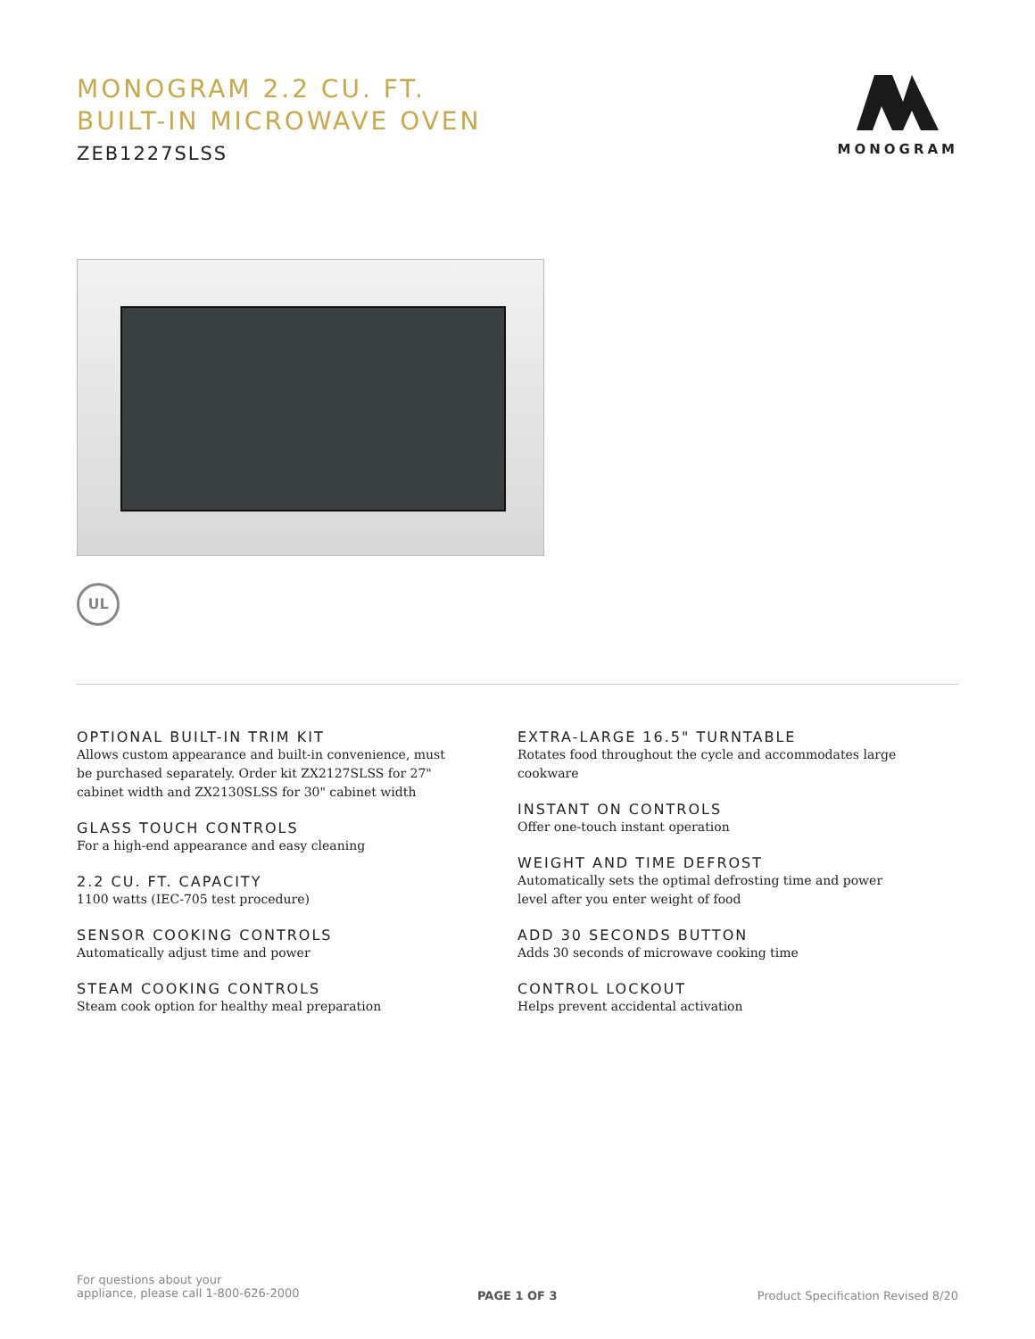MONOGRAM 2.2 CU. FT.
BUILT-IN MICROWAVE OVEN
ZEB1227SLSS
MONOGRAM
UL
OPTIONAL BUILT-IN TRIM KIT
Allows custom appearance and built-in convenience, must be purchased separately. Order kit ZX2127SLSS for 27" cabinet width and ZX2130SLSS for 30" cabinet width
GLASS TOUCH CONTROLS
For a high-end appearance and easy cleaning
2.2 CU. FT. CAPACITY
1100 watts (IEC-705 test procedure)
SENSOR COOKING CONTROLS
Automatically adjust time and power
STEAM COOKING CONTROLS
Steam cook option for healthy meal preparation
EXTRA-LARGE 16.5" TURNTABLE
Rotates food throughout the cycle and accommodates large cookware
INSTANT ON CONTROLS
Offer one-touch instant operation
WEIGHT AND TIME DEFROST
Automatically sets the optimal defrosting time and power level after you enter weight of food
ADD 30 SECONDS BUTTON
Adds 30 seconds of microwave cooking time
CONTROL LOCKOUT
Helps prevent accidental activation
For questions about your
appliance, please call 1-800-626-2000
PAGE 1 OF 3
Product Specification Revised 8/20